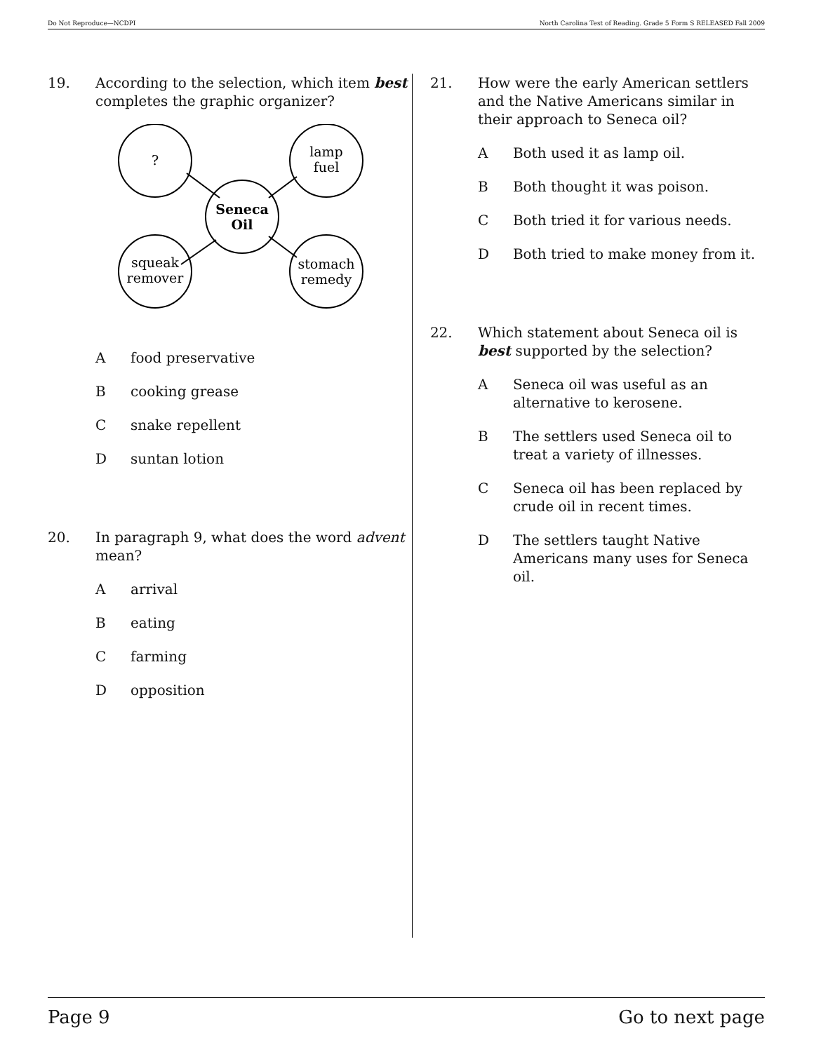Do Not Reproduce—NCDPI North Carolina Test of Reading. Grade 5 Form S RELEASED Fall 2009
19. According to the selection, which item best completes the graphic organizer?
?
lamp
fuel
Seneca
Oil
squeak
remover
stomach
remedy
Afood preservative
Bcooking grease
Csnake repellent
Dsuntan lotion
20. In paragraph 9, what does the word advent mean?
Aarrival
Beating
Cfarming
Dopposition
21. How were the early American settlers and the Native Americans similar in their approach to Seneca oil?
A Both used it as lamp oil.
B Both thought it was poison.
C Both tried it for various needs.
D Both tried to make money from it.
22. Which statement about Seneca oil is best supported by the selection?
A Seneca oil was useful as an alternative to kerosene.
B The settlers used Seneca oil to treat a variety of illnesses.
C Seneca oil has been replaced by crude oil in recent times.
D The settlers taught Native Americans many uses for Seneca oil.
Page 9 Go to next page